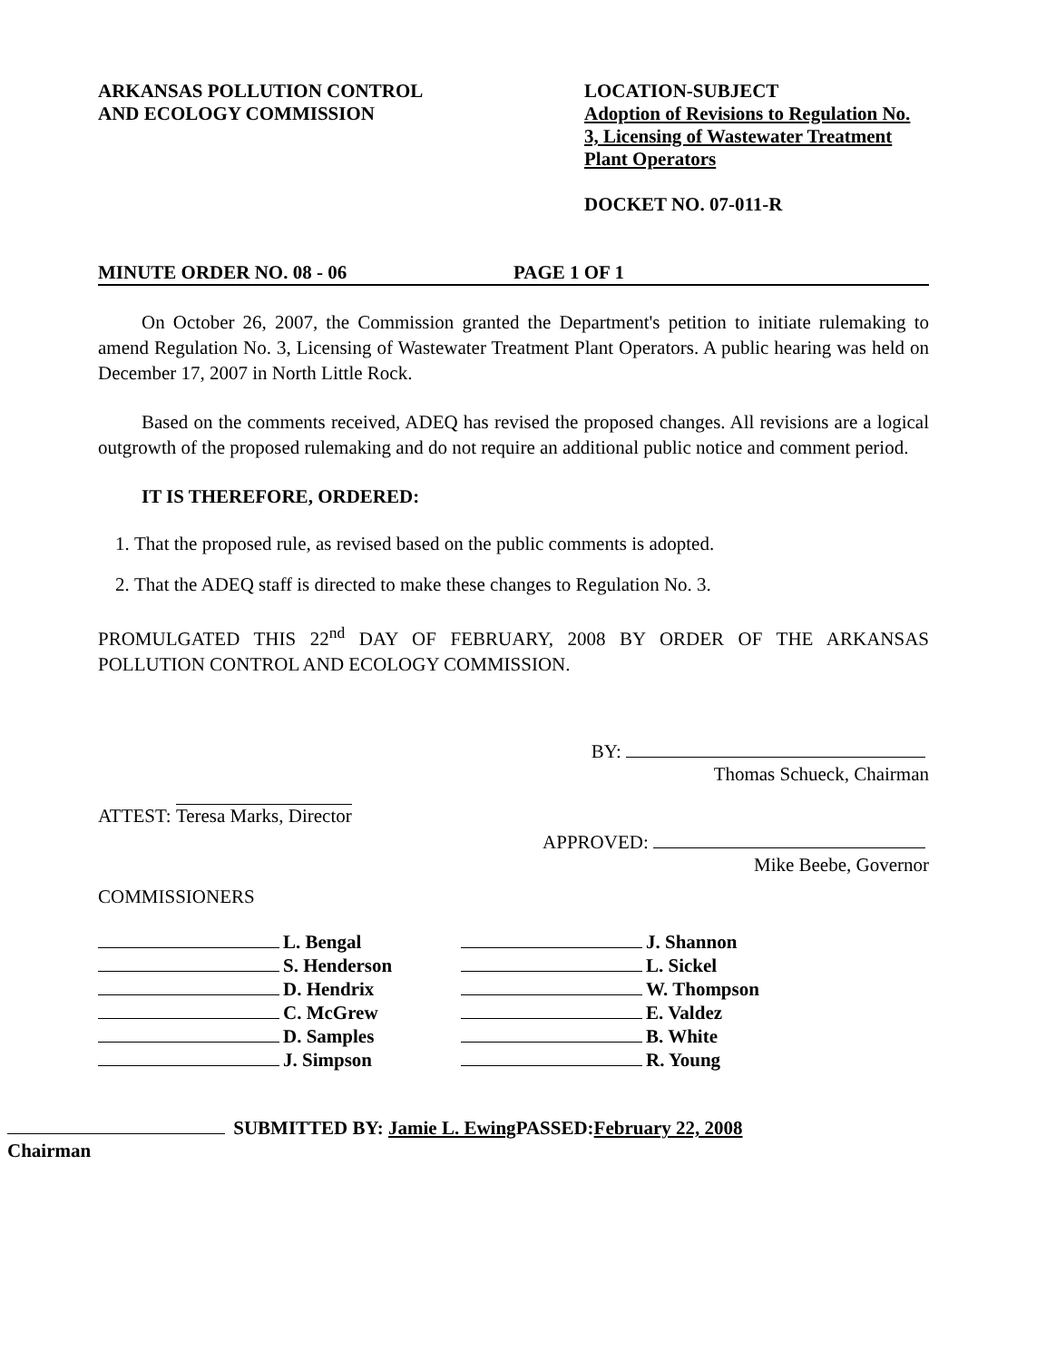ARKANSAS POLLUTION CONTROL
AND ECOLOGY COMMISSION
LOCATION-SUBJECT
Adoption of Revisions to Regulation No. 3, Licensing of Wastewater Treatment Plant Operators
DOCKET NO. 07-011-R
MINUTE ORDER NO. 08 - 06 PAGE 1 OF 1
On October 26, 2007, the Commission granted the Department's petition to initiate rulemaking to amend Regulation No. 3, Licensing of Wastewater Treatment Plant Operators. A public hearing was held on December 17, 2007 in North Little Rock.
Based on the comments received, ADEQ has revised the proposed changes. All revisions are a logical outgrowth of the proposed rulemaking and do not require an additional public notice and comment period.
IT IS THEREFORE, ORDERED:
1. That the proposed rule, as revised based on the public comments is adopted.
2. That the ADEQ staff is directed to make these changes to Regulation No. 3.
PROMULGATED THIS 22<sup>nd</sup> DAY OF FEBRUARY, 2008 BY ORDER OF THE ARKANSAS POLLUTION CONTROL AND ECOLOGY COMMISSION.
ATTEST: Teresa Marks, Director
BY:
Thomas Schueck, Chairman
APPROVED:
Mike Beebe, Governor
COMMISSIONERS
L. Bengal
S. Henderson
D. Hendrix
C. McGrew
D. Samples
J. Simpson
J. Shannon
L. Sickel
W. Thompson
E. Valdez
B. White
R. Young
SUBMITTED BY: Jamie L. Ewing PASSED:February 22, 2008
Chairman